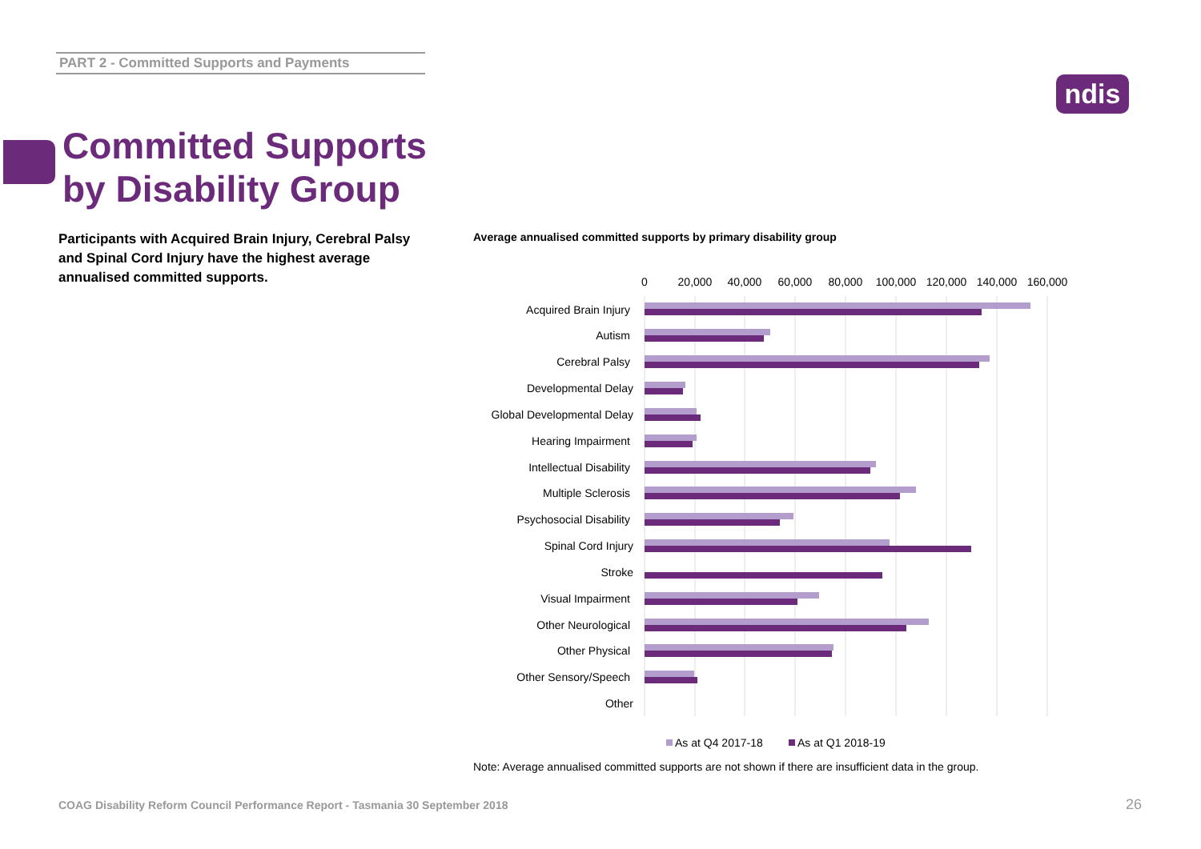PART 2 - Committed Supports and Payments
ndis
Committed Supports
by Disability Group
Participants with Acquired Brain Injury, Cerebral Palsy and Spinal Cord Injury have the highest average annualised committed supports.
Average annualised committed supports by primary disability group
0
20,000
40,000
60,000
80,000
100,000
120,000
140,000
160,000
Acquired Brain Injury
Autism
Cerebral Palsy
Developmental Delay
Global Developmental Delay
Hearing Impairment
Intellectual Disability
Multiple Sclerosis
Psychosocial Disability
Spinal Cord Injury
Stroke
Visual Impairment
Other Neurological
Other Physical
Other Sensory/Speech
Other
As at Q4 2017-18
As at Q1 2018-19
Note: Average annualised committed supports are not shown if there are insufficient data in the group.
COAG Disability Reform Council Performance Report - Tasmania 30 September 2018
26